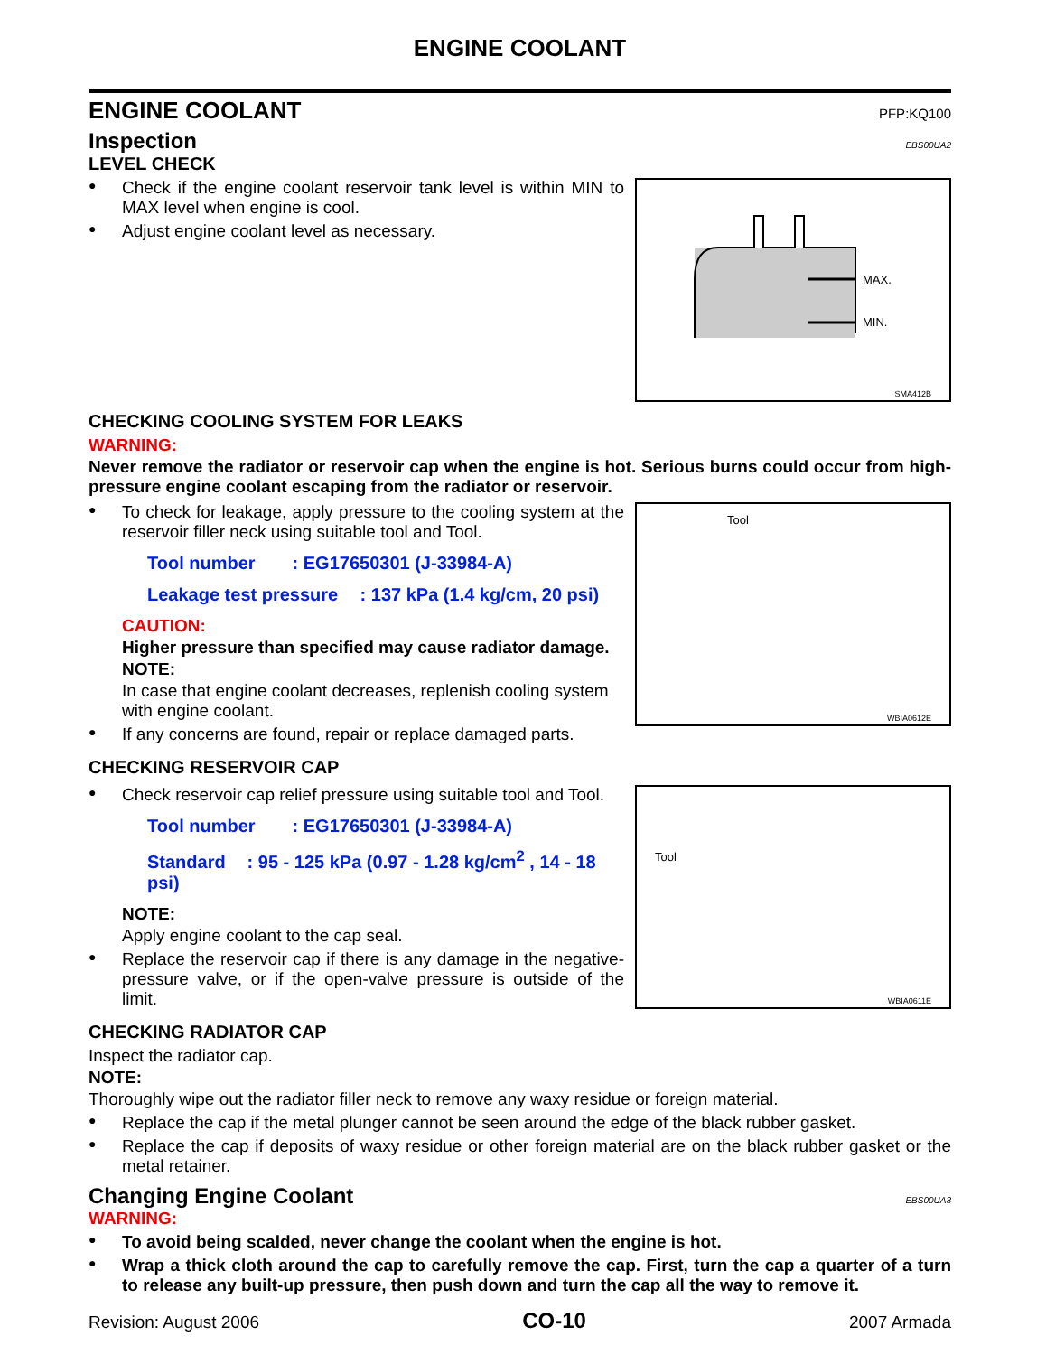ENGINE COOLANT
ENGINE COOLANT
PFP:KQ100
Inspection
EBS00UA2
LEVEL CHECK
Check if the engine coolant reservoir tank level is within MIN to MAX level when engine is cool.
Adjust engine coolant level as necessary.
MAX.
MIN.
SMA412B
CHECKING COOLING SYSTEM FOR LEAKS
WARNING:
Never remove the radiator or reservoir cap when the engine is hot. Serious burns could occur from high-pressure engine coolant escaping from the radiator or reservoir.
To check for leakage, apply pressure to the cooling system at the reservoir filler neck using suitable tool and Tool.
Tool number : EG17650301 (J-33984-A)
Leakage test pressure : 137 kPa (1.4 kg/cm, 20 psi)
CAUTION:
Higher pressure than specified may cause radiator damage.
NOTE:
In case that engine coolant decreases, replenish cooling system with engine coolant.
If any concerns are found, repair or replace damaged parts.
Tool
WBIA0612E
CHECKING RESERVOIR CAP
Check reservoir cap relief pressure using suitable tool and Tool.
Tool number : EG17650301 (J-33984-A)
Standard : 95 - 125 kPa (0.97 - 1.28 kg/cm<sup>2</sup> , 14 - 18 psi)
NOTE:
Apply engine coolant to the cap seal.
Replace the reservoir cap if there is any damage in the negative-pressure valve, or if the open-valve pressure is outside of the limit.
Tool
WBIA0611E
CHECKING RADIATOR CAP
Inspect the radiator cap.
NOTE:
Thoroughly wipe out the radiator filler neck to remove any waxy residue or foreign material.
Replace the cap if the metal plunger cannot be seen around the edge of the black rubber gasket.
Replace the cap if deposits of waxy residue or other foreign material are on the black rubber gasket or the metal retainer.
Changing Engine Coolant
EBS00UA3
WARNING:
To avoid being scalded, never change the coolant when the engine is hot.
Wrap a thick cloth around the cap to carefully remove the cap. First, turn the cap a quarter of a turn to release any built-up pressure, then push down and turn the cap all the way to remove it.
Revision: August 2006 CO-10 2007 Armada